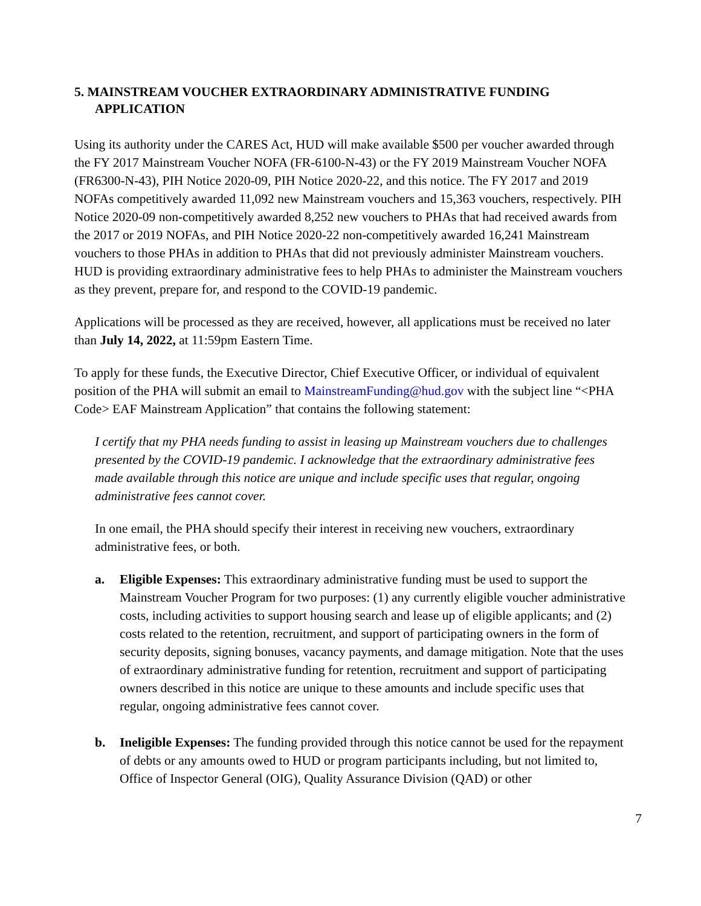5. MAINSTREAM VOUCHER EXTRAORDINARY ADMINISTRATIVE FUNDING APPLICATION
Using its authority under the CARES Act, HUD will make available $500 per voucher awarded through the FY 2017 Mainstream Voucher NOFA (FR-6100-N-43) or the FY 2019 Mainstream Voucher NOFA (FR6300-N-43), PIH Notice 2020-09, PIH Notice 2020-22, and this notice. The FY 2017 and 2019 NOFAs competitively awarded 11,092 new Mainstream vouchers and 15,363 vouchers, respectively. PIH Notice 2020-09 non-competitively awarded 8,252 new vouchers to PHAs that had received awards from the 2017 or 2019 NOFAs, and PIH Notice 2020-22 non-competitively awarded 16,241 Mainstream vouchers to those PHAs in addition to PHAs that did not previously administer Mainstream vouchers. HUD is providing extraordinary administrative fees to help PHAs to administer the Mainstream vouchers as they prevent, prepare for, and respond to the COVID-19 pandemic.
Applications will be processed as they are received, however, all applications must be received no later than July 14, 2022, at 11:59pm Eastern Time.
To apply for these funds, the Executive Director, Chief Executive Officer, or individual of equivalent position of the PHA will submit an email to MainstreamFunding@hud.gov with the subject line “<PHA Code> EAF Mainstream Application” that contains the following statement:
I certify that my PHA needs funding to assist in leasing up Mainstream vouchers due to challenges presented by the COVID-19 pandemic. I acknowledge that the extraordinary administrative fees made available through this notice are unique and include specific uses that regular, ongoing administrative fees cannot cover.
In one email, the PHA should specify their interest in receiving new vouchers, extraordinary administrative fees, or both.
a. Eligible Expenses: This extraordinary administrative funding must be used to support the Mainstream Voucher Program for two purposes: (1) any currently eligible voucher administrative costs, including activities to support housing search and lease up of eligible applicants; and (2) costs related to the retention, recruitment, and support of participating owners in the form of security deposits, signing bonuses, vacancy payments, and damage mitigation. Note that the uses of extraordinary administrative funding for retention, recruitment and support of participating owners described in this notice are unique to these amounts and include specific uses that regular, ongoing administrative fees cannot cover.
b. Ineligible Expenses: The funding provided through this notice cannot be used for the repayment of debts or any amounts owed to HUD or program participants including, but not limited to, Office of Inspector General (OIG), Quality Assurance Division (QAD) or other
7